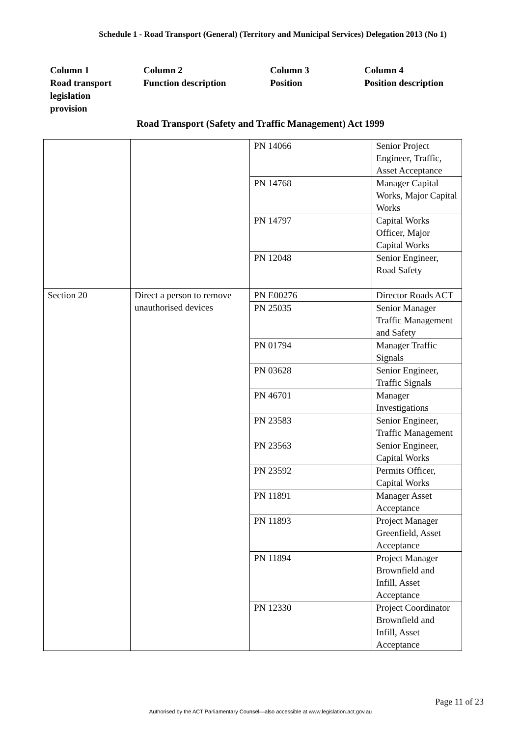Schedule 1 - Road Transport (General) (Territory and Municipal Services) Delegation 2013 (No 1)
Column 1
Road transport legislation
provision
Column 2
Function description
Column 3
Position
Column 4
Position description
Road Transport (Safety and Traffic Management) Act 1999
| | | PN 14066 | Senior Project Engineer, Traffic, Asset Acceptance |
| | | PN 14768 | Manager Capital Works, Major Capital Works |
| | | PN 14797 | Capital Works Officer, Major Capital Works |
| | | PN 12048 | Senior Engineer, Road Safety |
| Section 20 | Direct a person to remove unauthorised devices | PN E00276 | Director Roads ACT |
| | | PN 25035 | Senior Manager Traffic Management and Safety |
| | | PN 01794 | Manager Traffic Signals |
| | | PN 03628 | Senior Engineer, Traffic Signals |
| | | PN 46701 | Manager Investigations |
| | | PN 23583 | Senior Engineer, Traffic Management |
| | | PN 23563 | Senior Engineer, Capital Works |
| | | PN 23592 | Permits Officer, Capital Works |
| | | PN 11891 | Manager Asset Acceptance |
| | | PN 11893 | Project Manager Greenfield, Asset Acceptance |
| | | PN 11894 | Project Manager Brownfield and Infill, Asset Acceptance |
| | | PN 12330 | Project Coordinator Brownfield and Infill, Asset Acceptance |
Page 11 of 23
Authorised by the ACT Parliamentary Counsel—also accessible at www.legislation.act.gov.au